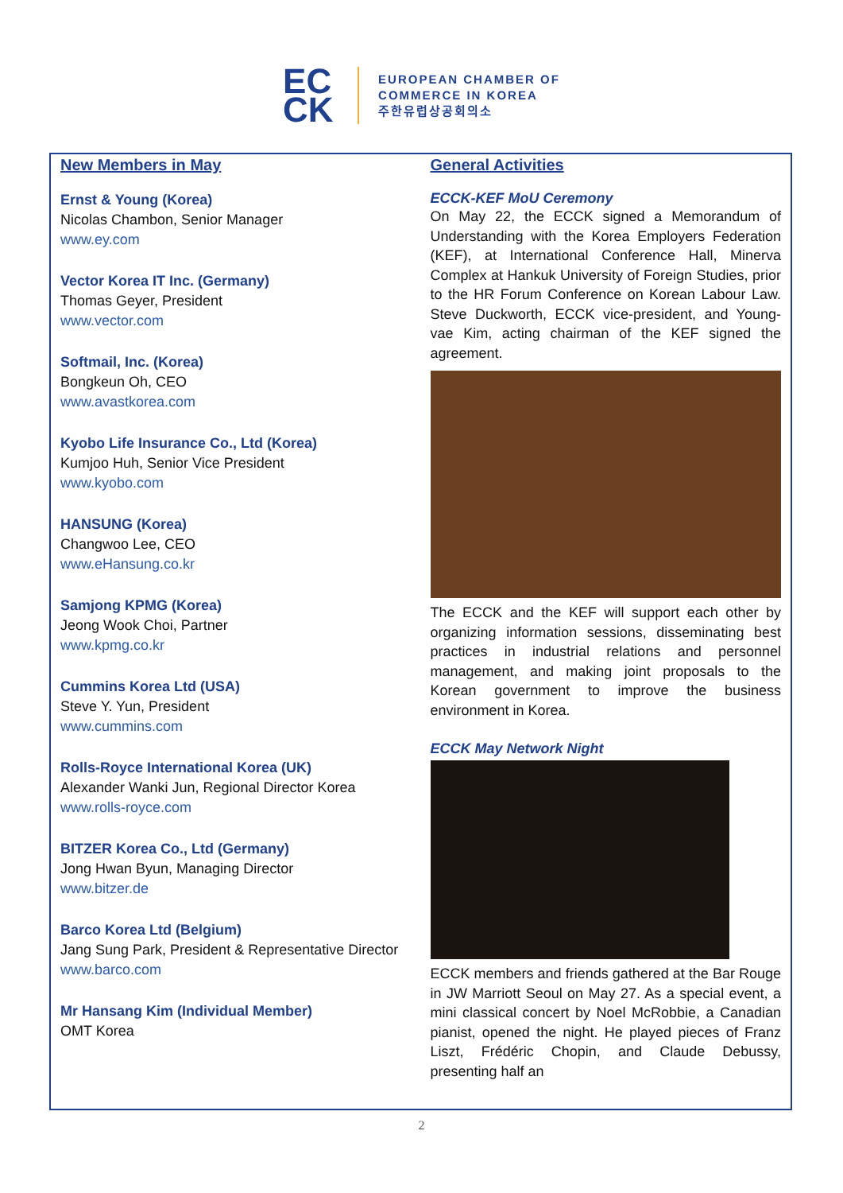EC
CK
EUROPEAN CHAMBER OF
COMMERCE IN KOREA
주한유럽상공회의소
New Members in May
Ernst & Young (Korea)
Nicolas Chambon, Senior Manager
www.ey.com
Vector Korea IT Inc. (Germany)
Thomas Geyer, President
www.vector.com
Softmail, Inc. (Korea)
Bongkeun Oh, CEO
www.avastkorea.com
Kyobo Life Insurance Co., Ltd (Korea)
Kumjoo Huh, Senior Vice President
www.kyobo.com
HANSUNG (Korea)
Changwoo Lee, CEO
www.eHansung.co.kr
Samjong KPMG (Korea)
Jeong Wook Choi, Partner
www.kpmg.co.kr
Cummins Korea Ltd (USA)
Steve Y. Yun, President
www.cummins.com
Rolls-Royce International Korea (UK)
Alexander Wanki Jun, Regional Director Korea
www.rolls-royce.com
BITZER Korea Co., Ltd (Germany)
Jong Hwan Byun, Managing Director
www.bitzer.de
Barco Korea Ltd (Belgium)
Jang Sung Park, President & Representative Director
www.barco.com
Mr Hansang Kim (Individual Member)
OMT Korea
General Activities
ECCK-KEF MoU Ceremony
On May 22, the ECCK signed a Memorandum of Understanding with the Korea Employers Federation (KEF), at International Conference Hall, Minerva Complex at Hankuk University of Foreign Studies, prior to the HR Forum Conference on Korean Labour Law. Steve Duckworth, ECCK vice-president, and Young-vae Kim, acting chairman of the KEF signed the agreement.
The ECCK and the KEF will support each other by organizing information sessions, disseminating best practices in industrial relations and personnel management, and making joint proposals to the Korean government to improve the business environment in Korea.
ECCK May Network Night
ECCK members and friends gathered at the Bar Rouge in JW Marriott Seoul on May 27. As a special event, a mini classical concert by Noel McRobbie, a Canadian pianist, opened the night. He played pieces of Franz Liszt, Frédéric Chopin, and Claude Debussy, presenting half an
2